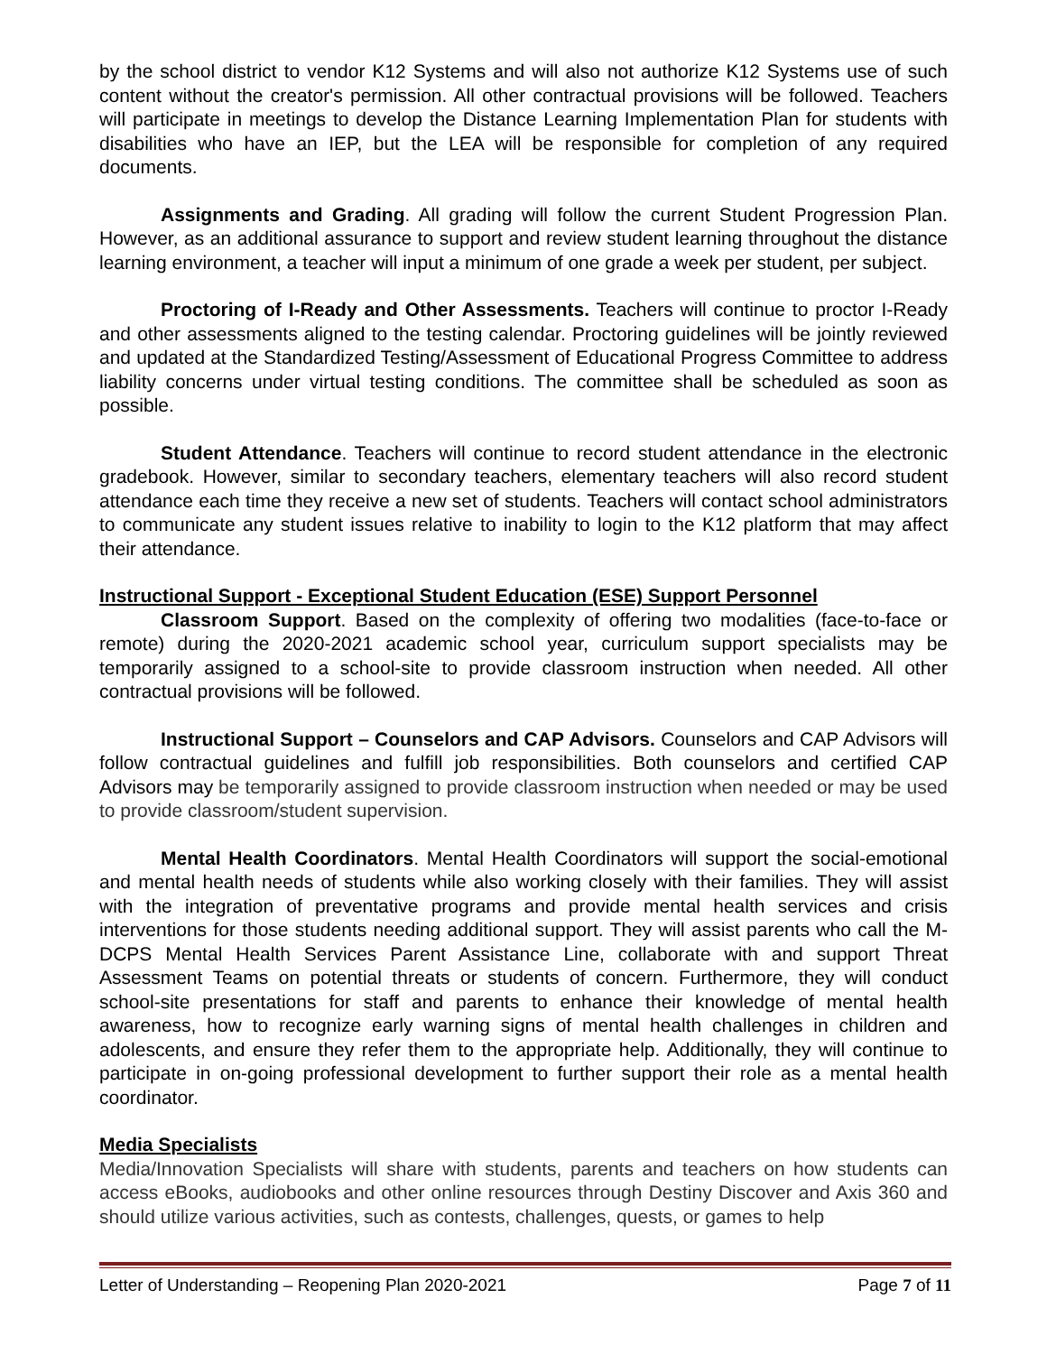by the school district to vendor K12 Systems and will also not authorize K12 Systems use of such content without the creator's permission. All other contractual provisions will be followed. Teachers will participate in meetings to develop the Distance Learning Implementation Plan for students with disabilities who have an IEP, but the LEA will be responsible for completion of any required documents.
Assignments and Grading. All grading will follow the current Student Progression Plan. However, as an additional assurance to support and review student learning throughout the distance learning environment, a teacher will input a minimum of one grade a week per student, per subject.
Proctoring of I-Ready and Other Assessments. Teachers will continue to proctor I-Ready and other assessments aligned to the testing calendar. Proctoring guidelines will be jointly reviewed and updated at the Standardized Testing/Assessment of Educational Progress Committee to address liability concerns under virtual testing conditions. The committee shall be scheduled as soon as possible.
Student Attendance. Teachers will continue to record student attendance in the electronic gradebook. However, similar to secondary teachers, elementary teachers will also record student attendance each time they receive a new set of students. Teachers will contact school administrators to communicate any student issues relative to inability to login to the K12 platform that may affect their attendance.
Instructional Support - Exceptional Student Education (ESE) Support Personnel
Classroom Support. Based on the complexity of offering two modalities (face-to-face or remote) during the 2020-2021 academic school year, curriculum support specialists may be temporarily assigned to a school-site to provide classroom instruction when needed. All other contractual provisions will be followed.
Instructional Support – Counselors and CAP Advisors. Counselors and CAP Advisors will follow contractual guidelines and fulfill job responsibilities. Both counselors and certified CAP Advisors may be temporarily assigned to provide classroom instruction when needed or may be used to provide classroom/student supervision.
Mental Health Coordinators. Mental Health Coordinators will support the social-emotional and mental health needs of students while also working closely with their families. They will assist with the integration of preventative programs and provide mental health services and crisis interventions for those students needing additional support. They will assist parents who call the M-DCPS Mental Health Services Parent Assistance Line, collaborate with and support Threat Assessment Teams on potential threats or students of concern. Furthermore, they will conduct school-site presentations for staff and parents to enhance their knowledge of mental health awareness, how to recognize early warning signs of mental health challenges in children and adolescents, and ensure they refer them to the appropriate help. Additionally, they will continue to participate in on-going professional development to further support their role as a mental health coordinator.
Media Specialists
Media/Innovation Specialists will share with students, parents and teachers on how students can access eBooks, audiobooks and other online resources through Destiny Discover and Axis 360 and should utilize various activities, such as contests, challenges, quests, or games to help
Letter of Understanding – Reopening Plan 2020-2021 Page 7 of 11